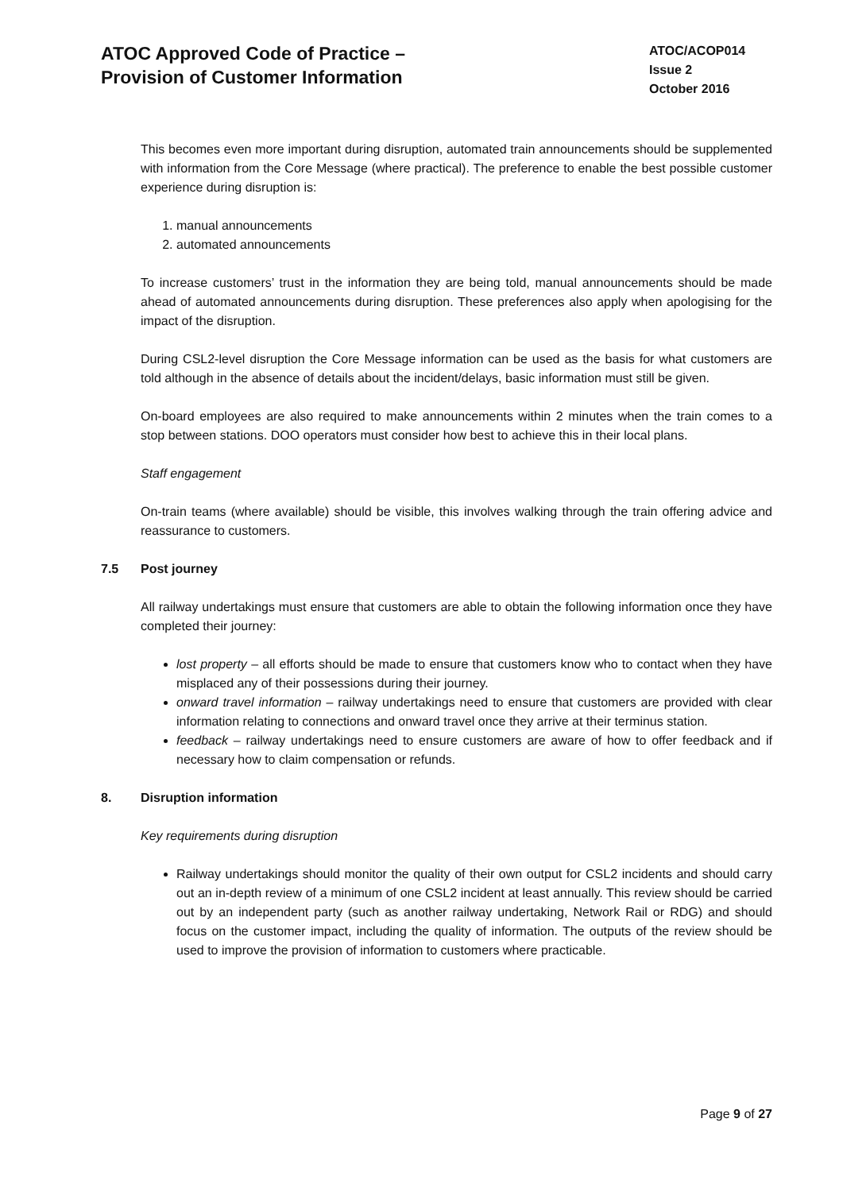ATOC Approved Code of Practice –
Provision of Customer Information
ATOC/ACOP014
Issue 2
October 2016
This becomes even more important during disruption, automated train announcements should be supplemented with information from the Core Message (where practical). The preference to enable the best possible customer experience during disruption is:
1. manual announcements
2. automated announcements
To increase customers’ trust in the information they are being told, manual announcements should be made ahead of automated announcements during disruption. These preferences also apply when apologising for the impact of the disruption.
During CSL2-level disruption the Core Message information can be used as the basis for what customers are told although in the absence of details about the incident/delays, basic information must still be given.
On-board employees are also required to make announcements within 2 minutes when the train comes to a stop between stations. DOO operators must consider how best to achieve this in their local plans.
Staff engagement
On-train teams (where available) should be visible, this involves walking through the train offering advice and reassurance to customers.
7.5 Post journey
All railway undertakings must ensure that customers are able to obtain the following information once they have completed their journey:
lost property – all efforts should be made to ensure that customers know who to contact when they have misplaced any of their possessions during their journey.
onward travel information – railway undertakings need to ensure that customers are provided with clear information relating to connections and onward travel once they arrive at their terminus station.
feedback – railway undertakings need to ensure customers are aware of how to offer feedback and if necessary how to claim compensation or refunds.
8. Disruption information
Key requirements during disruption
Railway undertakings should monitor the quality of their own output for CSL2 incidents and should carry out an in-depth review of a minimum of one CSL2 incident at least annually. This review should be carried out by an independent party (such as another railway undertaking, Network Rail or RDG) and should focus on the customer impact, including the quality of information. The outputs of the review should be used to improve the provision of information to customers where practicable.
Page 9 of 27